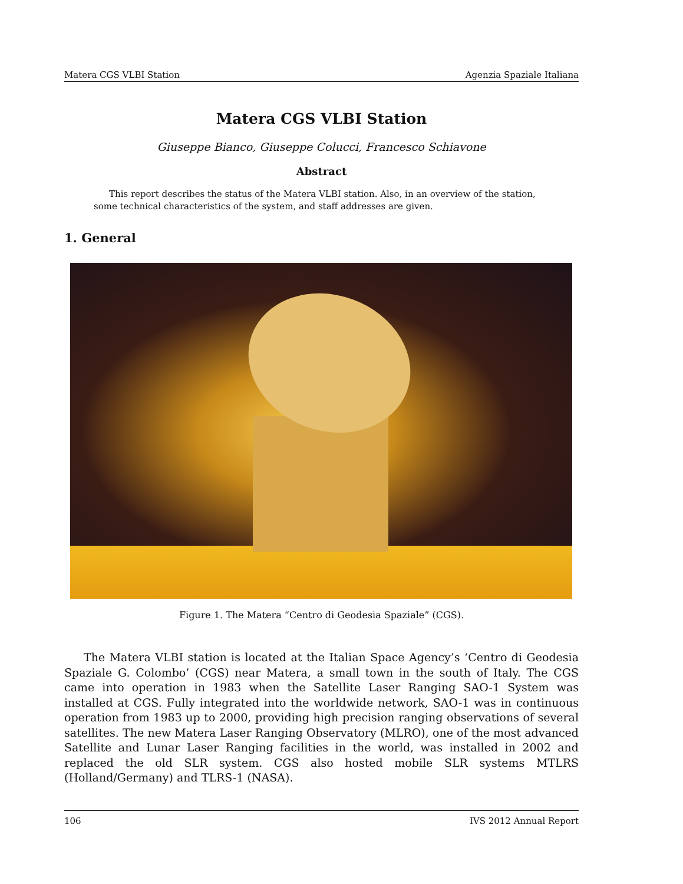Matera CGS VLBI Station Agenzia Spaziale Italiana
Matera CGS VLBI Station
Giuseppe Bianco, Giuseppe Colucci, Francesco Schiavone
Abstract
This report describes the status of the Matera VLBI station. Also, in an overview of the station, some technical characteristics of the system, and staff addresses are given.
1. General
Figure 1. The Matera “Centro di Geodesia Spaziale” (CGS).
The Matera VLBI station is located at the Italian Space Agency’s ‘Centro di Geodesia Spaziale G. Colombo’ (CGS) near Matera, a small town in the south of Italy. The CGS came into operation in 1983 when the Satellite Laser Ranging SAO-1 System was installed at CGS. Fully integrated into the worldwide network, SAO-1 was in continuous operation from 1983 up to 2000, providing high precision ranging observations of several satellites. The new Matera Laser Ranging Observatory (MLRO), one of the most advanced Satellite and Lunar Laser Ranging facilities in the world, was installed in 2002 and replaced the old SLR system. CGS also hosted mobile SLR systems MTLRS (Holland/Germany) and TLRS-1 (NASA).
106 IVS 2012 Annual Report